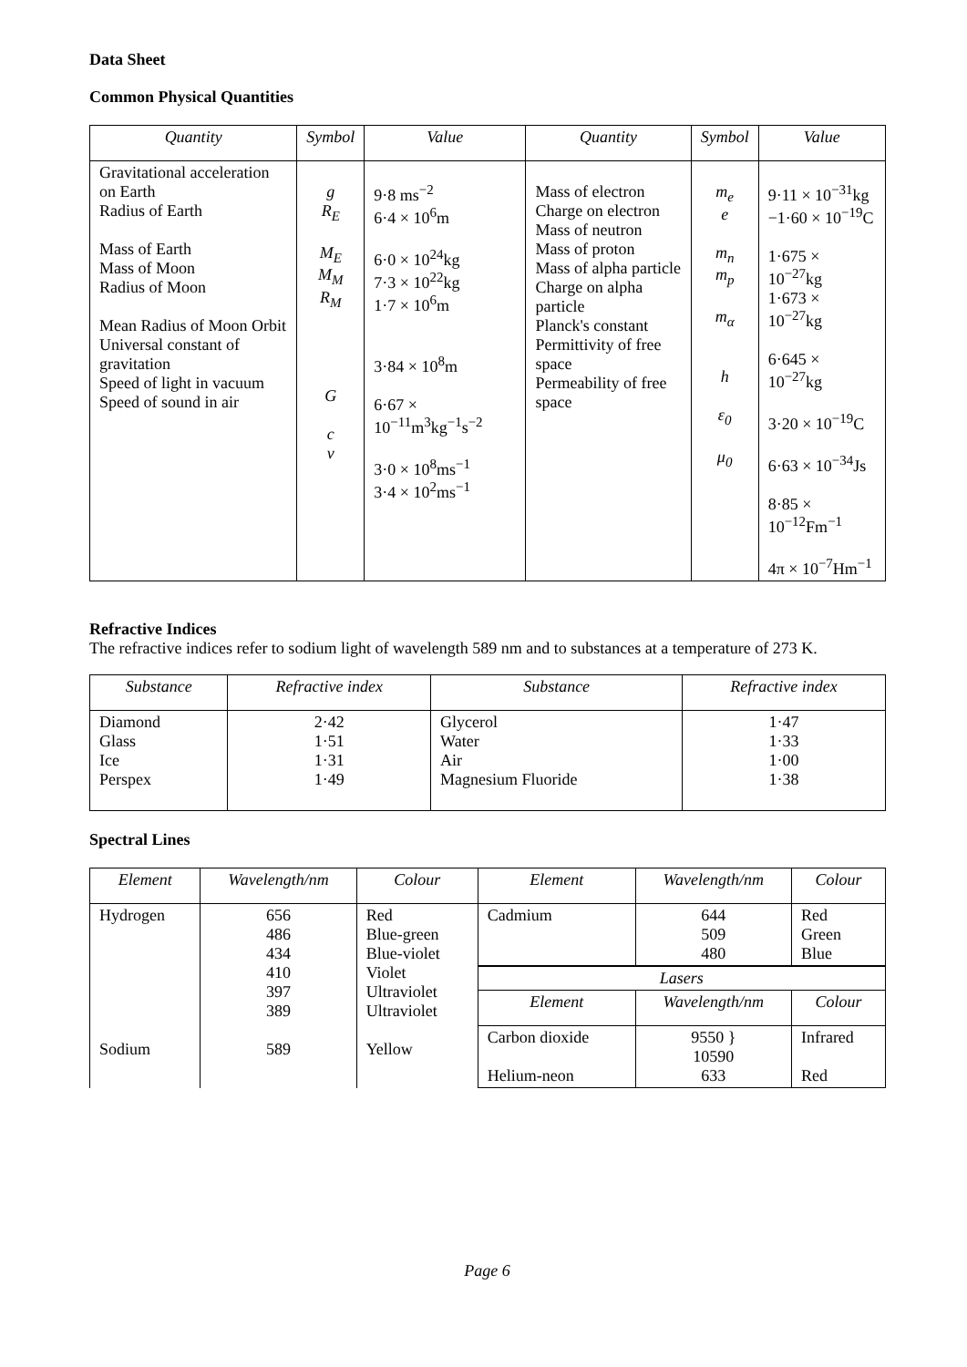Data Sheet
Common Physical Quantities
| Quantity | Symbol | Value | Quantity | Symbol | Value |
| --- | --- | --- | --- | --- | --- |
| Gravitational acceleration on Earth Radius of Earth Mass of Earth Mass of Moon Radius of Moon Mean Radius of Moon Orbit Universal constant of gravitation Speed of light in vacuum Speed of sound in air | g R<sub>E</sub> M<sub>E</sub> M<sub>M</sub> R<sub>M</sub> G c v | 9·8 ms<sup>−2</sup> 6·4 × 10<sup>6</sup>m 6·0 × 10<sup>24</sup>kg 7·3 × 10<sup>22</sup>kg 1·7 × 10<sup>6</sup>m 3·84 × 10<sup>8</sup>m 6·67 × 10<sup>−11</sup>m<sup>3</sup>kg<sup>−1</sup>s<sup>−2</sup> 3·0 × 10<sup>8</sup>ms<sup>−1</sup> 3·4 × 10<sup>2</sup>ms<sup>−1</sup> | Mass of electron Charge on electron Mass of neutron Mass of proton Mass of alpha particle Charge on alpha particle Planck's constant Permittivity of free space Permeability of free space | m<sub>e</sub> e m<sub>n</sub> m<sub>p</sub> m<sub>α</sub> h ε<sub>0</sub> μ<sub>0</sub> | 9·11 × 10<sup>−31</sup>kg −1·60 × 10<sup>−19</sup>C 1·675 × 10<sup>−27</sup>kg 1·673 × 10<sup>−27</sup>kg 6·645 × 10<sup>−27</sup>kg 3·20 × 10<sup>−19</sup>C 6·63 × 10<sup>−34</sup>Js 8·85 × 10<sup>−12</sup>Fm<sup>−1</sup> 4π × 10<sup>−7</sup>Hm<sup>−1</sup> |
Refractive Indices
The refractive indices refer to sodium light of wavelength 589 nm and to substances at a temperature of 273 K.
| Substance | Refractive index | Substance | Refractive index |
| --- | --- | --- | --- |
| Diamond Glass Ice Perspex | 2·42 1·51 1·31 1·49 | Glycerol Water Air Magnesium Fluoride | 1·47 1·33 1·00 1·38 |
Spectral Lines
| Element | Wavelength/nm | Colour | Element | Wavelength/nm | Colour |
| --- | --- | --- | --- | --- | --- |
| Hydrogen Sodium | 656 486 434 410 397 389 589 | Red Blue-green Blue-violet Violet Ultraviolet Ultraviolet Yellow | Cadmium | 644 509 480 | Red Green Blue |
| | | | Lasers | | |
| | | | Element | Wavelength/nm | Colour |
| | | | Carbon dioxide Helium-neon | 9550 } 10590 633 | Infrared Red |
Page 6